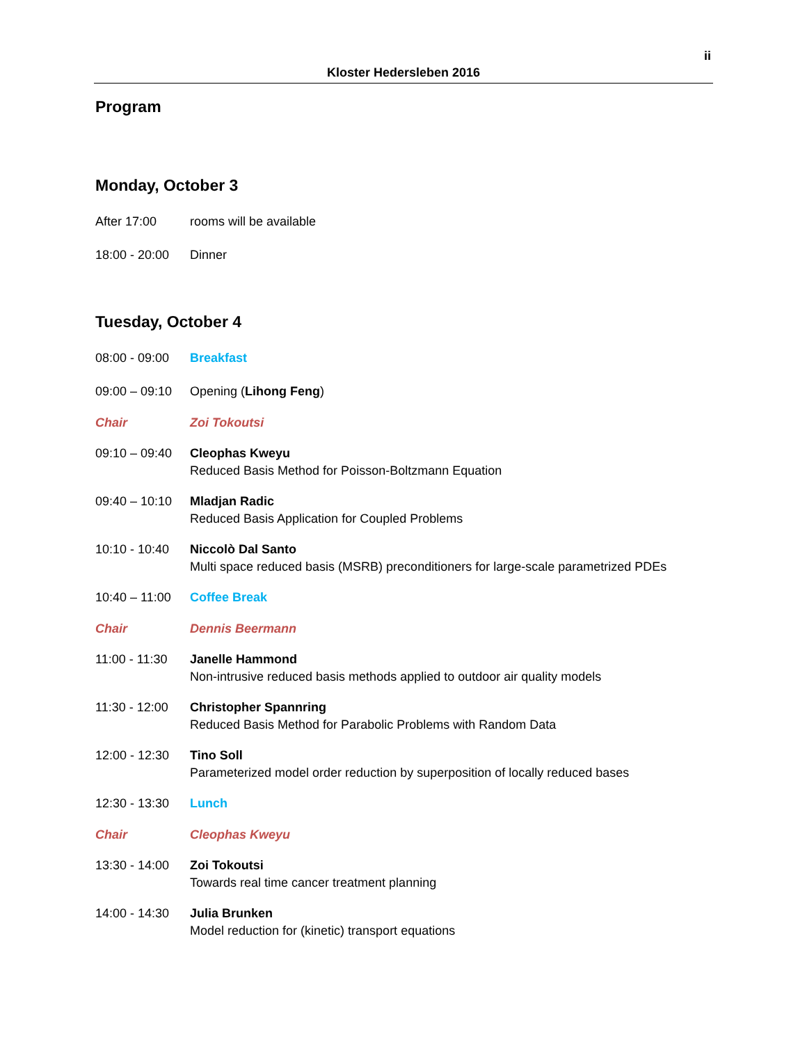ii
Kloster Hedersleben 2016
Program
Monday, October 3
After 17:00 rooms will be available
18:00 - 20:00
Dinner
Tuesday, October 4
08:00 - 09:00
Breakfast
09:00 – 09:10
Opening (Lihong Feng)
Chair Zoi Tokoutsi
09:10 – 09:40
Cleophas Kweyu
Reduced Basis Method for Poisson-Boltzmann Equation
09:40 – 10:10
Mladjan Radic
Reduced Basis Application for Coupled Problems
10:10 - 10:40
Niccolò Dal Santo
Multi space reduced basis (MSRB) preconditioners for large-scale parametrized PDEs
10:40 – 11:00
Coffee Break
Chair Dennis Beermann
11:00 - 11:30
Janelle Hammond
Non-intrusive reduced basis methods applied to outdoor air quality models
11:30 - 12:00
Christopher Spannring
Reduced Basis Method for Parabolic Problems with Random Data
12:00 - 12:30
Tino Soll
Parameterized model order reduction by superposition of locally reduced bases
12:30 - 13:30
Lunch
Chair Cleophas Kweyu
13:30 - 14:00
Zoi Tokoutsi
Towards real time cancer treatment planning
14:00 - 14:30
Julia Brunken
Model reduction for (kinetic) transport equations